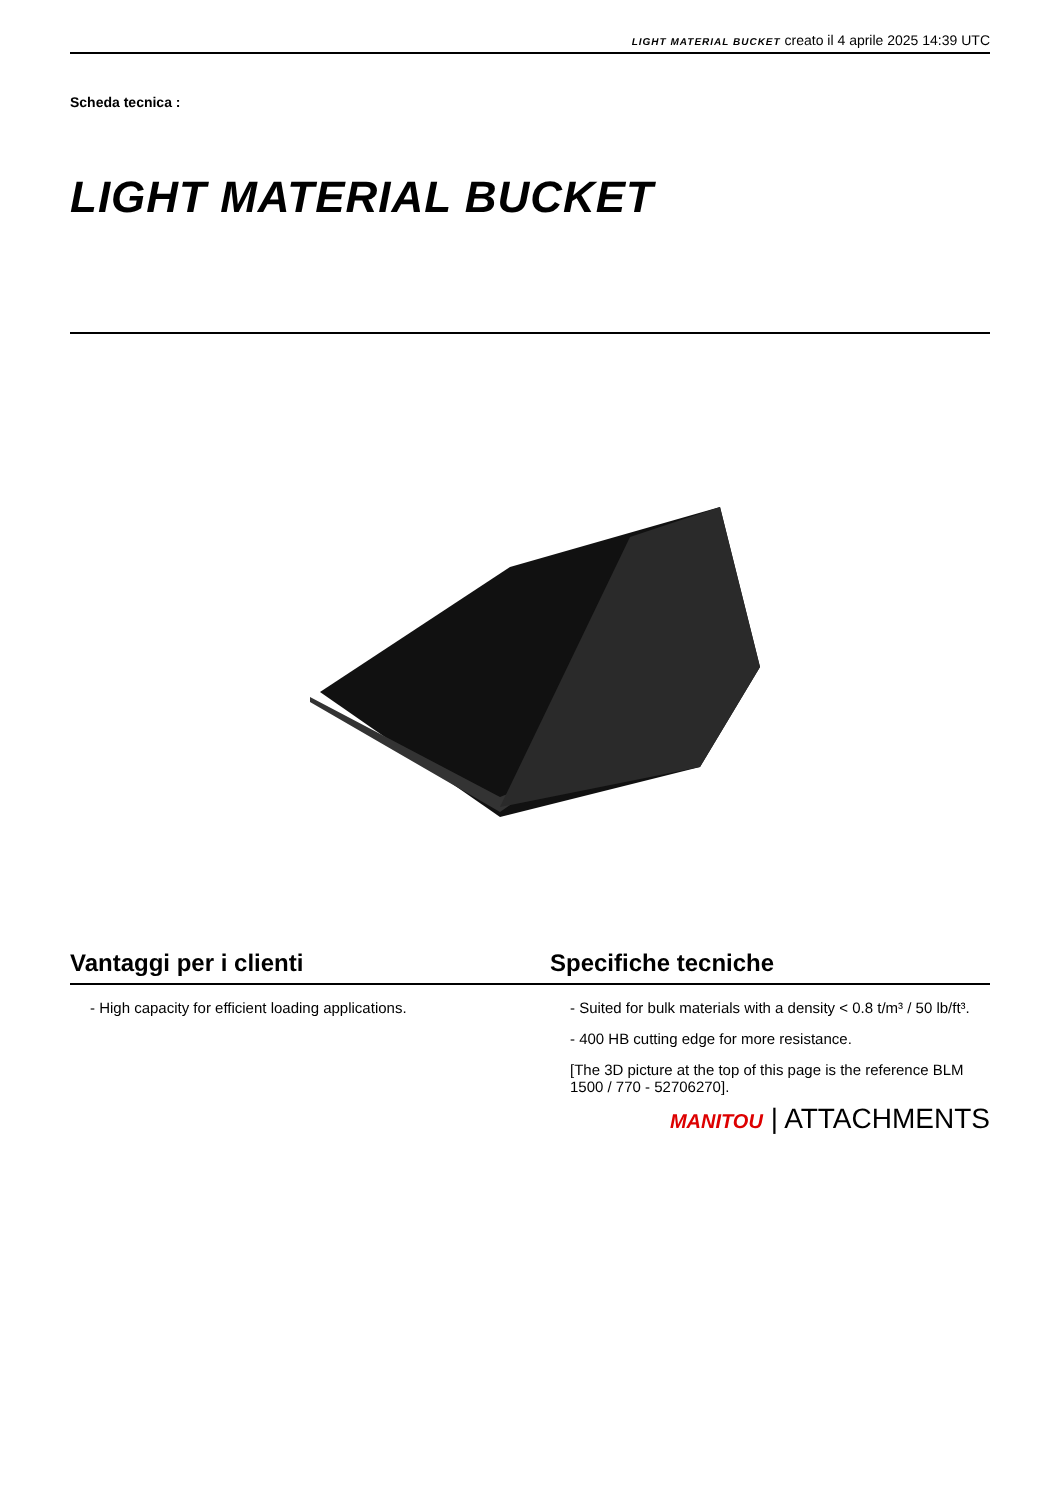LIGHT MATERIAL BUCKET creato il 4 aprile 2025 14:39 UTC
Scheda tecnica :
LIGHT MATERIAL BUCKET
Vantaggi per i clienti Specifiche tecniche
- High capacity for efficient loading applications.
- Suited for bulk materials with a density < 0.8 t/m³ / 50 lb/ft³.
- 400 HB cutting edge for more resistance.
[The 3D picture at the top of this page is the reference BLM 1500 / 770 - 52706270].
MANITOU | ATTACHMENTS